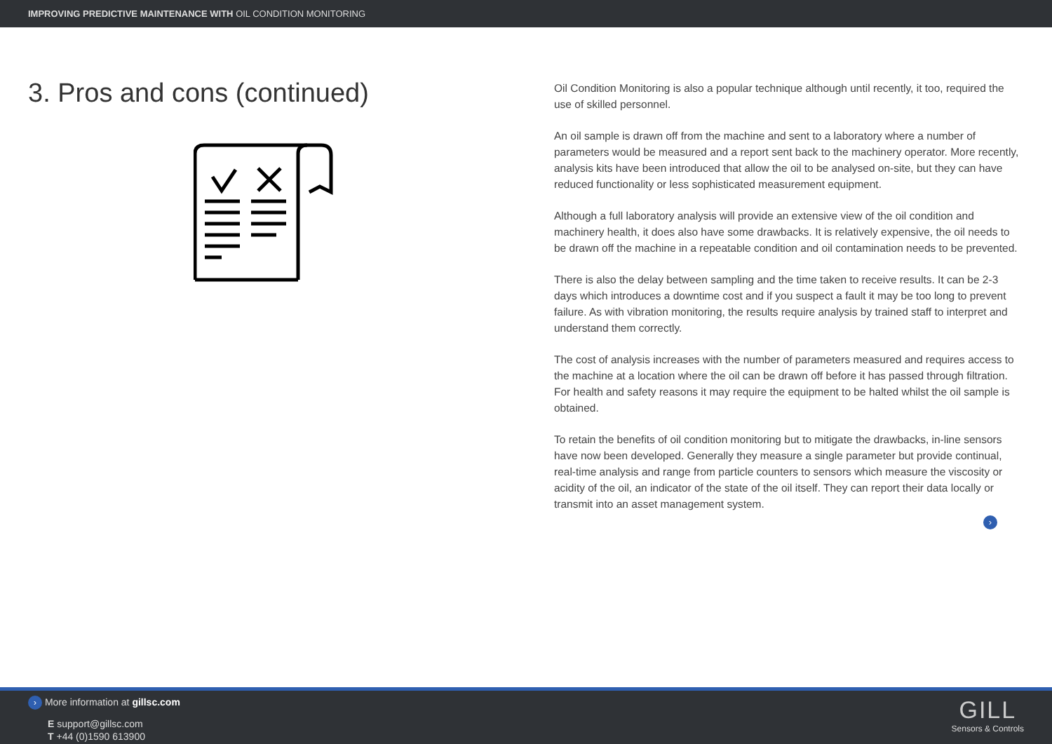IMPROVING PREDICTIVE MAINTENANCE WITH OIL CONDITION MONITORING
3. Pros and cons (continued)
Oil Condition Monitoring is also a popular technique although until recently, it too, required the use of skilled personnel.
An oil sample is drawn off from the machine and sent to a laboratory where a number of parameters would be measured and a report sent back to the machinery operator. More recently, analysis kits have been introduced that allow the oil to be analysed on-site, but they can have reduced functionality or less sophisticated measurement equipment.
Although a full laboratory analysis will provide an extensive view of the oil condition and machinery health, it does also have some drawbacks. It is relatively expensive, the oil needs to be drawn off the machine in a repeatable condition and oil contamination needs to be prevented.
There is also the delay between sampling and the time taken to receive results. It can be 2-3 days which introduces a downtime cost and if you suspect a fault it may be too long to prevent failure. As with vibration monitoring, the results require analysis by trained staff to interpret and understand them correctly.
The cost of analysis increases with the number of parameters measured and requires access to the machine at a location where the oil can be drawn off before it has passed through filtration. For health and safety reasons it may require the equipment to be halted whilst the oil sample is obtained.
To retain the benefits of oil condition monitoring but to mitigate the drawbacks, in-line sensors have now been developed. Generally they measure a single parameter but provide continual, real-time analysis and range from particle counters to sensors which measure the viscosity or acidity of the oil, an indicator of the state of the oil itself. They can report their data locally or transmit into an asset management system.
›
› More information at gillsc.com
E support@gillsc.com
T +44 (0)1590 613900
GILL
Sensors & Controls